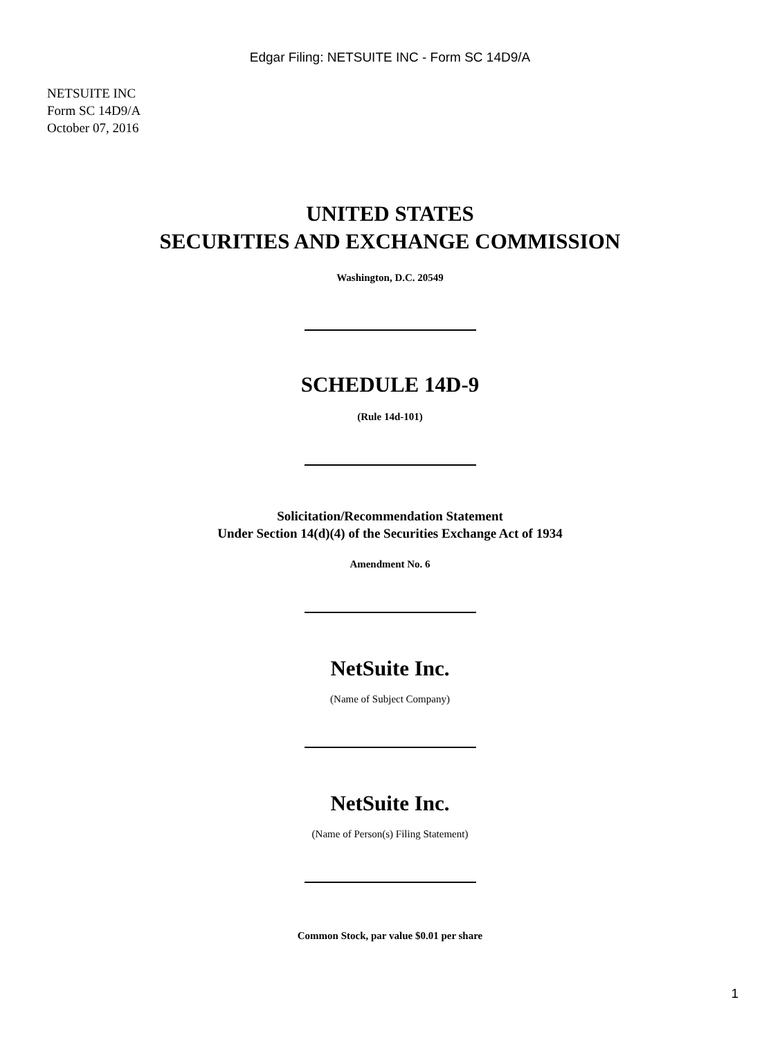Edgar Filing: NETSUITE INC - Form SC 14D9/A
NETSUITE INC
Form SC 14D9/A
October 07, 2016
UNITED STATES
SECURITIES AND EXCHANGE COMMISSION
Washington, D.C. 20549
SCHEDULE 14D-9
(Rule 14d-101)
Solicitation/Recommendation Statement
Under Section 14(d)(4) of the Securities Exchange Act of 1934
Amendment No. 6
NetSuite Inc.
(Name of Subject Company)
NetSuite Inc.
(Name of Person(s) Filing Statement)
Common Stock, par value $0.01 per share
1